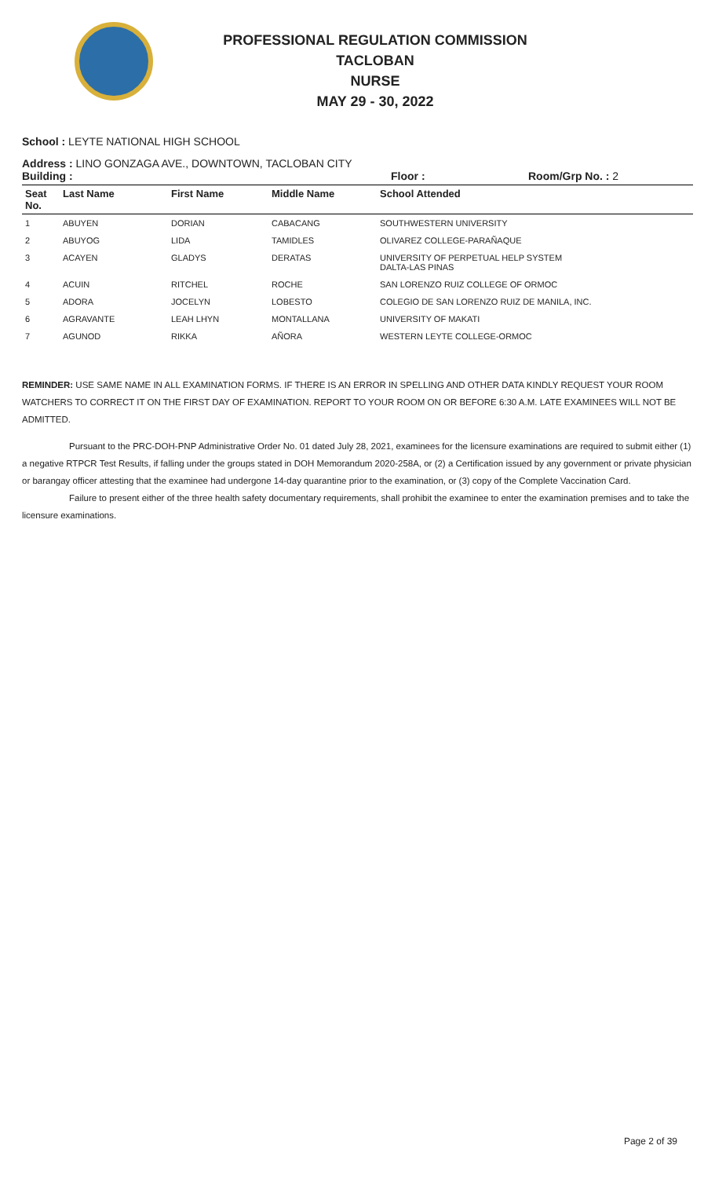PROFESSIONAL REGULATION COMMISSION
TACLOBAN
NURSE
MAY 29 - 30, 2022
School : LEYTE NATIONAL HIGH SCHOOL
Address : LINO GONZAGA AVE., DOWNTOWN, TACLOBAN CITY
Building : Floor : Room/Grp No. : 2
| Seat No. | Last Name | First Name | Middle Name | School Attended |
| --- | --- | --- | --- | --- |
| 1 | ABUYEN | DORIAN | CABACANG | SOUTHWESTERN UNIVERSITY |
| 2 | ABUYOG | LIDA | TAMIDLES | OLIVAREZ COLLEGE-PARAÑAQUE |
| 3 | ACAYEN | GLADYS | DERATAS | UNIVERSITY OF PERPETUAL HELP SYSTEM DALTA-LAS PINAS |
| 4 | ACUIN | RITCHEL | ROCHE | SAN LORENZO RUIZ COLLEGE OF ORMOC |
| 5 | ADORA | JOCELYN | LOBESTO | COLEGIO DE SAN LORENZO RUIZ DE MANILA, INC. |
| 6 | AGRAVANTE | LEAH LHYN | MONTALLANA | UNIVERSITY OF MAKATI |
| 7 | AGUNOD | RIKKA | AÑORA | WESTERN LEYTE COLLEGE-ORMOC |
REMINDER: USE SAME NAME IN ALL EXAMINATION FORMS. IF THERE IS AN ERROR IN SPELLING AND OTHER DATA KINDLY REQUEST YOUR ROOM WATCHERS TO CORRECT IT ON THE FIRST DAY OF EXAMINATION. REPORT TO YOUR ROOM ON OR BEFORE 6:30 A.M. LATE EXAMINEES WILL NOT BE ADMITTED.
Pursuant to the PRC-DOH-PNP Administrative Order No. 01 dated July 28, 2021, examinees for the licensure examinations are required to submit either (1) a negative RTPCR Test Results, if falling under the groups stated in DOH Memorandum 2020-258A, or (2) a Certification issued by any government or private physician or barangay officer attesting that the examinee had undergone 14-day quarantine prior to the examination, or (3) copy of the Complete Vaccination Card.
Failure to present either of the three health safety documentary requirements, shall prohibit the examinee to enter the examination premises and to take the licensure examinations.
Page 2 of 39